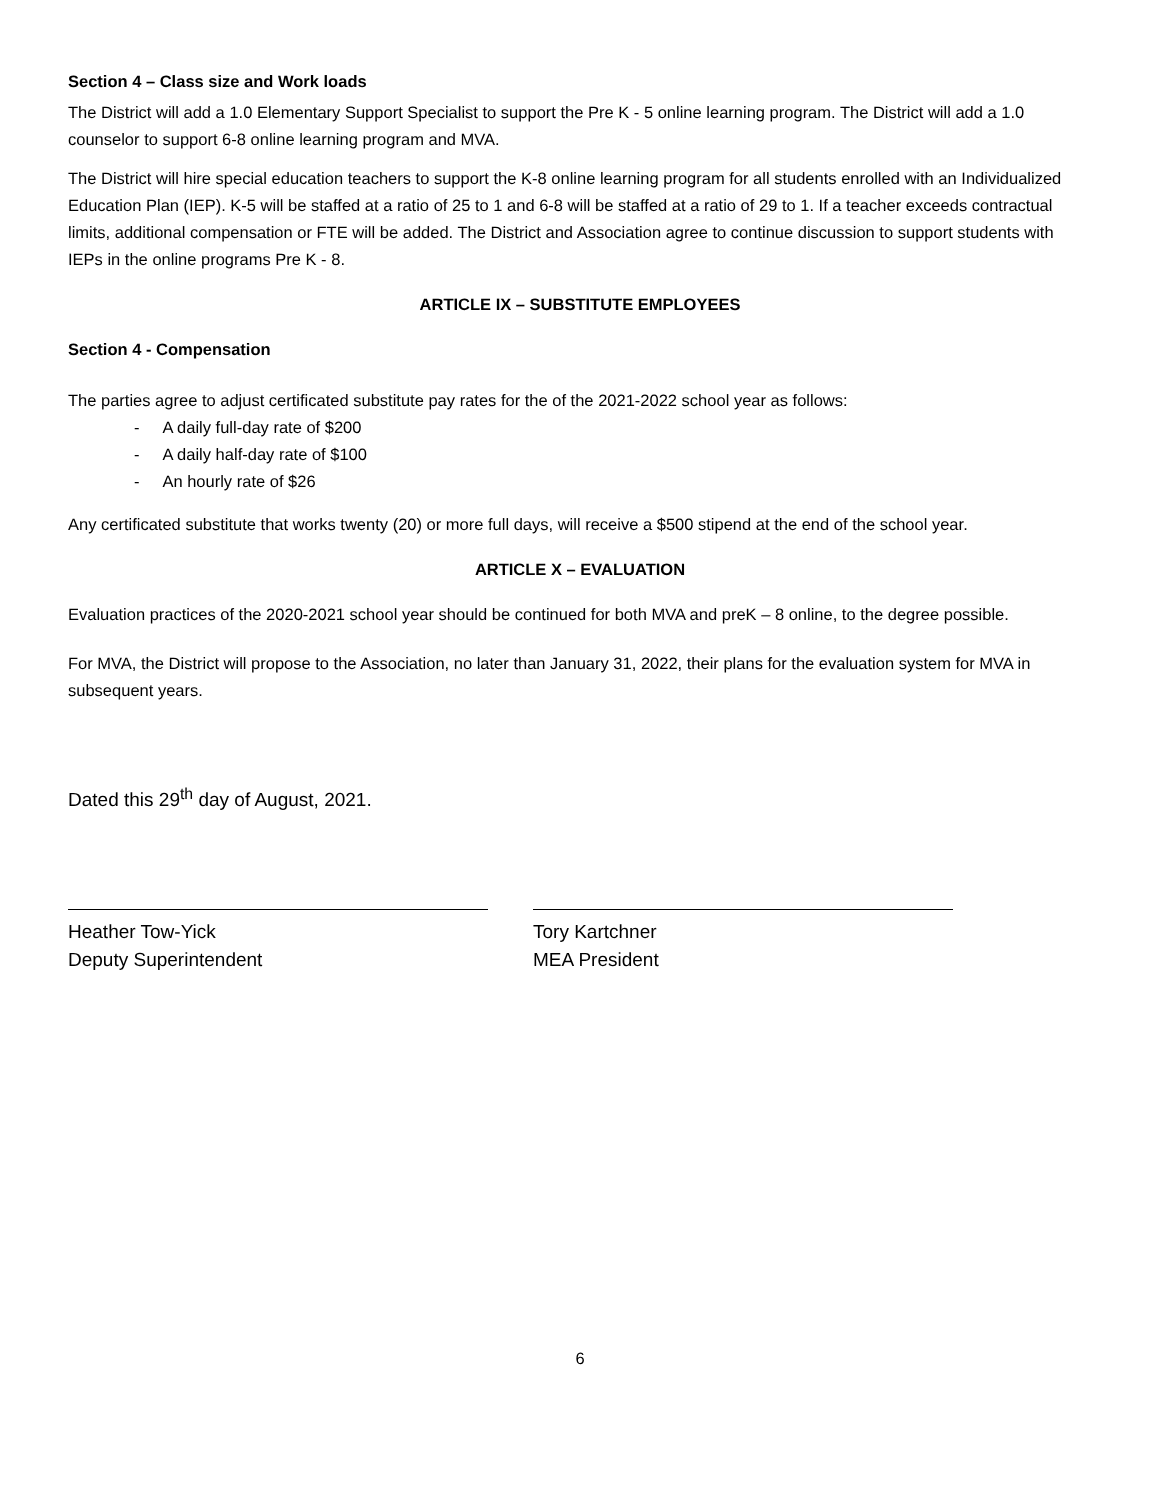Section 4 – Class size and Work loads
The District will add a 1.0 Elementary Support Specialist to support the Pre K - 5 online learning program. The District will add a 1.0 counselor to support 6-8 online learning program and MVA.
The District will hire special education teachers to support the K-8 online learning program for all students enrolled with an Individualized Education Plan (IEP). K-5 will be staffed at a ratio of 25 to 1 and 6-8 will be staffed at a ratio of 29 to 1. If a teacher exceeds contractual limits, additional compensation or FTE will be added. The District and Association agree to continue discussion to support students with IEPs in the online programs Pre K - 8.
ARTICLE IX – SUBSTITUTE EMPLOYEES
Section 4 - Compensation
The parties agree to adjust certificated substitute pay rates for the of the 2021-2022 school year as follows:
- A daily full-day rate of $200
- A daily half-day rate of $100
- An hourly rate of $26
Any certificated substitute that works twenty (20) or more full days, will receive a $500 stipend at the end of the school year.
ARTICLE X – EVALUATION
Evaluation practices of the 2020-2021 school year should be continued for both MVA and preK – 8 online, to the degree possible.
For MVA, the District will propose to the Association, no later than January 31, 2022, their plans for the evaluation system for MVA in subsequent years.
Dated this 29<sup>th</sup> day of August, 2021.
Heather Tow-Yick
Deputy Superintendent
Tory Kartchner
MEA President
6